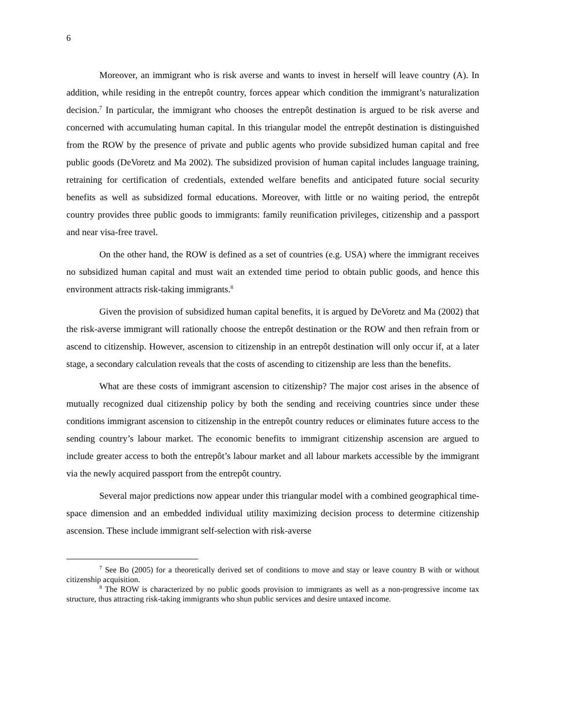6
Moreover, an immigrant who is risk averse and wants to invest in herself will leave country (A). In addition, while residing in the entrepôt country, forces appear which condition the immigrant’s naturalization decision.<sup>7</sup> In particular, the immigrant who chooses the entrepôt destination is argued to be risk averse and concerned with accumulating human capital. In this triangular model the entrepôt destination is distinguished from the ROW by the presence of private and public agents who provide subsidized human capital and free public goods (DeVoretz and Ma 2002). The subsidized provision of human capital includes language training, retraining for certification of credentials, extended welfare benefits and anticipated future social security benefits as well as subsidized formal educations. Moreover, with little or no waiting period, the entrepôt country provides three public goods to immigrants: family reunification privileges, citizenship and a passport and near visa-free travel.
On the other hand, the ROW is defined as a set of countries (e.g. USA) where the immigrant receives no subsidized human capital and must wait an extended time period to obtain public goods, and hence this environment attracts risk-taking immigrants.<sup>8</sup>
Given the provision of subsidized human capital benefits, it is argued by DeVoretz and Ma (2002) that the risk-averse immigrant will rationally choose the entrepôt destination or the ROW and then refrain from or ascend to citizenship. However, ascension to citizenship in an entrepôt destination will only occur if, at a later stage, a secondary calculation reveals that the costs of ascending to citizenship are less than the benefits.
What are these costs of immigrant ascension to citizenship? The major cost arises in the absence of mutually recognized dual citizenship policy by both the sending and receiving countries since under these conditions immigrant ascension to citizenship in the entrepôt country reduces or eliminates future access to the sending country’s labour market. The economic benefits to immigrant citizenship ascension are argued to include greater access to both the entrepôt’s labour market and all labour markets accessible by the immigrant via the newly acquired passport from the entrepôt country.
Several major predictions now appear under this triangular model with a combined geographical time-space dimension and an embedded individual utility maximizing decision process to determine citizenship ascension. These include immigrant self-selection with risk-averse
<sup>7</sup> See Bo (2005) for a theoretically derived set of conditions to move and stay or leave country B with or without citizenship acquisition.
<sup>8</sup> The ROW is characterized by no public goods provision to immigrants as well as a non-progressive income tax structure, thus attracting risk-taking immigrants who shun public services and desire untaxed income.